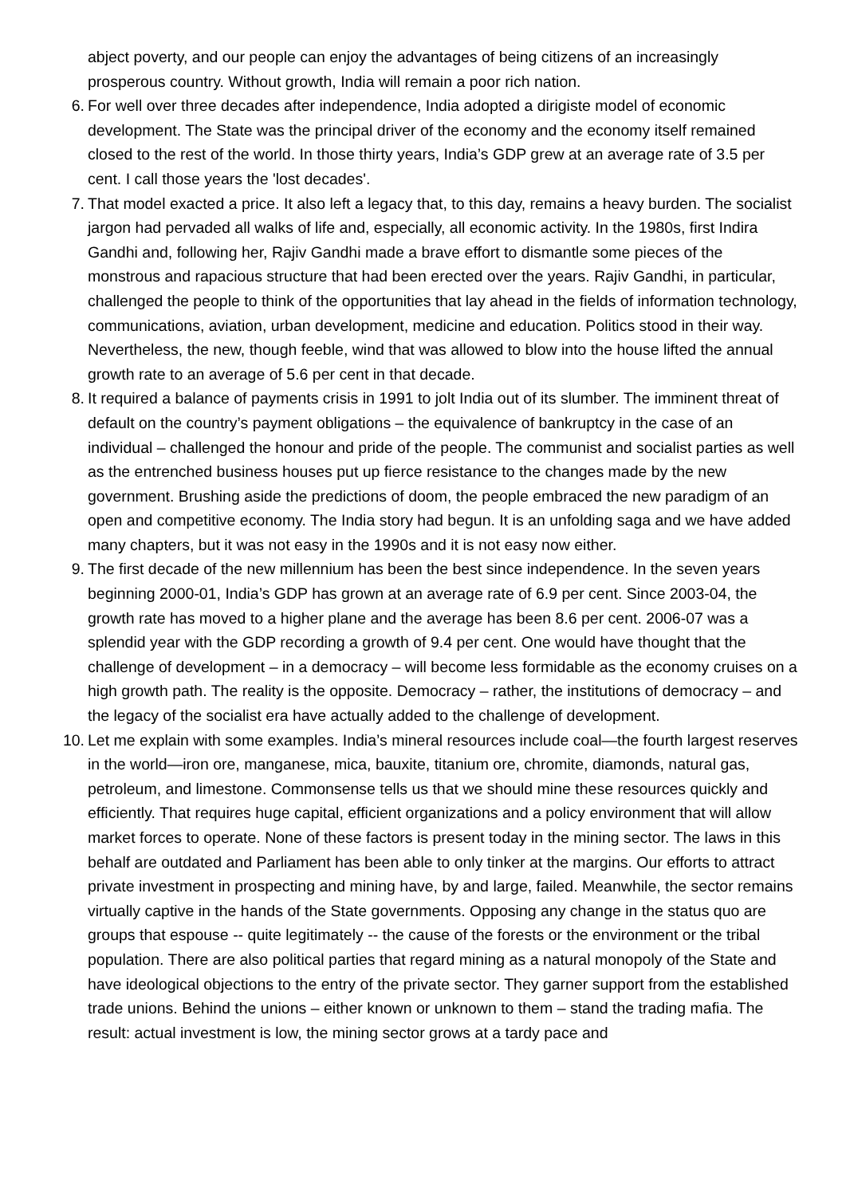abject poverty, and our people can enjoy the advantages of being citizens of an increasingly prosperous country. Without growth, India will remain a poor rich nation.
6. For well over three decades after independence, India adopted a dirigiste model of economic development. The State was the principal driver of the economy and the economy itself remained closed to the rest of the world. In those thirty years, India’s GDP grew at an average rate of 3.5 per cent. I call those years the 'lost decades'.
7. That model exacted a price. It also left a legacy that, to this day, remains a heavy burden. The socialist jargon had pervaded all walks of life and, especially, all economic activity. In the 1980s, first Indira Gandhi and, following her, Rajiv Gandhi made a brave effort to dismantle some pieces of the monstrous and rapacious structure that had been erected over the years. Rajiv Gandhi, in particular, challenged the people to think of the opportunities that lay ahead in the fields of information technology, communications, aviation, urban development, medicine and education. Politics stood in their way. Nevertheless, the new, though feeble, wind that was allowed to blow into the house lifted the annual growth rate to an average of 5.6 per cent in that decade.
8. It required a balance of payments crisis in 1991 to jolt India out of its slumber. The imminent threat of default on the country’s payment obligations – the equivalence of bankruptcy in the case of an individual – challenged the honour and pride of the people. The communist and socialist parties as well as the entrenched business houses put up fierce resistance to the changes made by the new government. Brushing aside the predictions of doom, the people embraced the new paradigm of an open and competitive economy. The India story had begun. It is an unfolding saga and we have added many chapters, but it was not easy in the 1990s and it is not easy now either.
9. The first decade of the new millennium has been the best since independence. In the seven years beginning 2000-01, India’s GDP has grown at an average rate of 6.9 per cent. Since 2003-04, the growth rate has moved to a higher plane and the average has been 8.6 per cent. 2006-07 was a splendid year with the GDP recording a growth of 9.4 per cent. One would have thought that the challenge of development – in a democracy – will become less formidable as the economy cruises on a high growth path. The reality is the opposite. Democracy – rather, the institutions of democracy – and the legacy of the socialist era have actually added to the challenge of development.
10. Let me explain with some examples. India’s mineral resources include coal—the fourth largest reserves in the world—iron ore, manganese, mica, bauxite, titanium ore, chromite, diamonds, natural gas, petroleum, and limestone. Commonsense tells us that we should mine these resources quickly and efficiently. That requires huge capital, efficient organizations and a policy environment that will allow market forces to operate. None of these factors is present today in the mining sector. The laws in this behalf are outdated and Parliament has been able to only tinker at the margins. Our efforts to attract private investment in prospecting and mining have, by and large, failed. Meanwhile, the sector remains virtually captive in the hands of the State governments. Opposing any change in the status quo are groups that espouse -- quite legitimately -- the cause of the forests or the environment or the tribal population. There are also political parties that regard mining as a natural monopoly of the State and have ideological objections to the entry of the private sector. They garner support from the established trade unions. Behind the unions – either known or unknown to them – stand the trading mafia. The result: actual investment is low, the mining sector grows at a tardy pace and